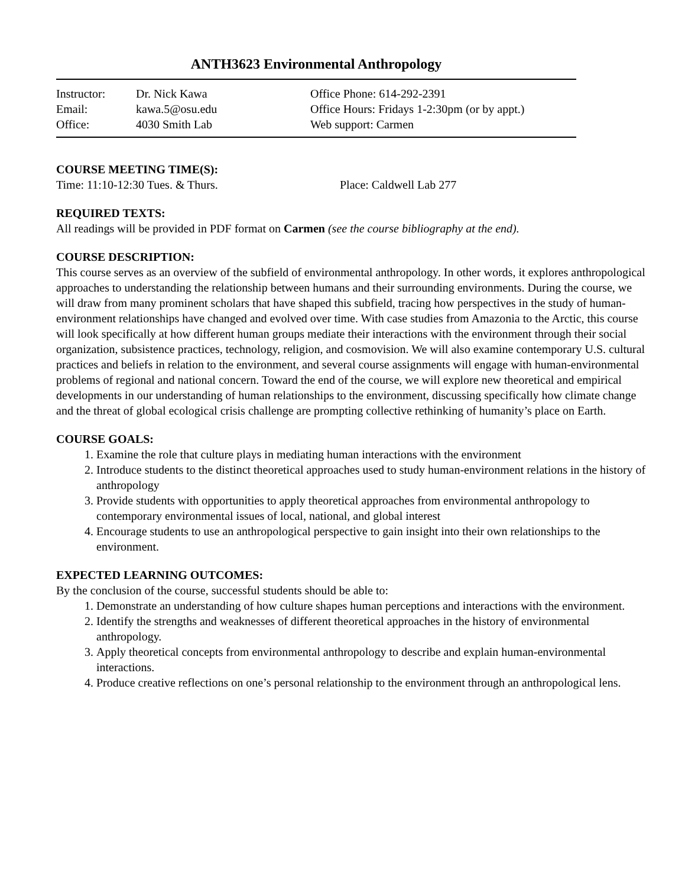ANTH3623 Environmental Anthropology
Instructor: Dr. Nick Kawa Office Phone: 614-292-2391 Email: kawa.5@osu.edu Office Hours: Fridays 1-2:30pm (or by appt.) Office: 4030 Smith Lab Web support: Carmen
COURSE MEETING TIME(S):
Time: 11:10-12:30 Tues. & Thurs. Place: Caldwell Lab 277
REQUIRED TEXTS:
All readings will be provided in PDF format on Carmen (see the course bibliography at the end).
COURSE DESCRIPTION:
This course serves as an overview of the subfield of environmental anthropology. In other words, it explores anthropological approaches to understanding the relationship between humans and their surrounding environments. During the course, we will draw from many prominent scholars that have shaped this subfield, tracing how perspectives in the study of human-environment relationships have changed and evolved over time. With case studies from Amazonia to the Arctic, this course will look specifically at how different human groups mediate their interactions with the environment through their social organization, subsistence practices, technology, religion, and cosmovision. We will also examine contemporary U.S. cultural practices and beliefs in relation to the environment, and several course assignments will engage with human-environmental problems of regional and national concern. Toward the end of the course, we will explore new theoretical and empirical developments in our understanding of human relationships to the environment, discussing specifically how climate change and the threat of global ecological crisis challenge are prompting collective rethinking of humanity’s place on Earth.
COURSE GOALS:
1. Examine the role that culture plays in mediating human interactions with the environment
2. Introduce students to the distinct theoretical approaches used to study human-environment relations in the history of anthropology
3. Provide students with opportunities to apply theoretical approaches from environmental anthropology to contemporary environmental issues of local, national, and global interest
4. Encourage students to use an anthropological perspective to gain insight into their own relationships to the environment.
EXPECTED LEARNING OUTCOMES:
By the conclusion of the course, successful students should be able to:
1. Demonstrate an understanding of how culture shapes human perceptions and interactions with the environment.
2. Identify the strengths and weaknesses of different theoretical approaches in the history of environmental anthropology.
3. Apply theoretical concepts from environmental anthropology to describe and explain human-environmental interactions.
4. Produce creative reflections on one’s personal relationship to the environment through an anthropological lens.